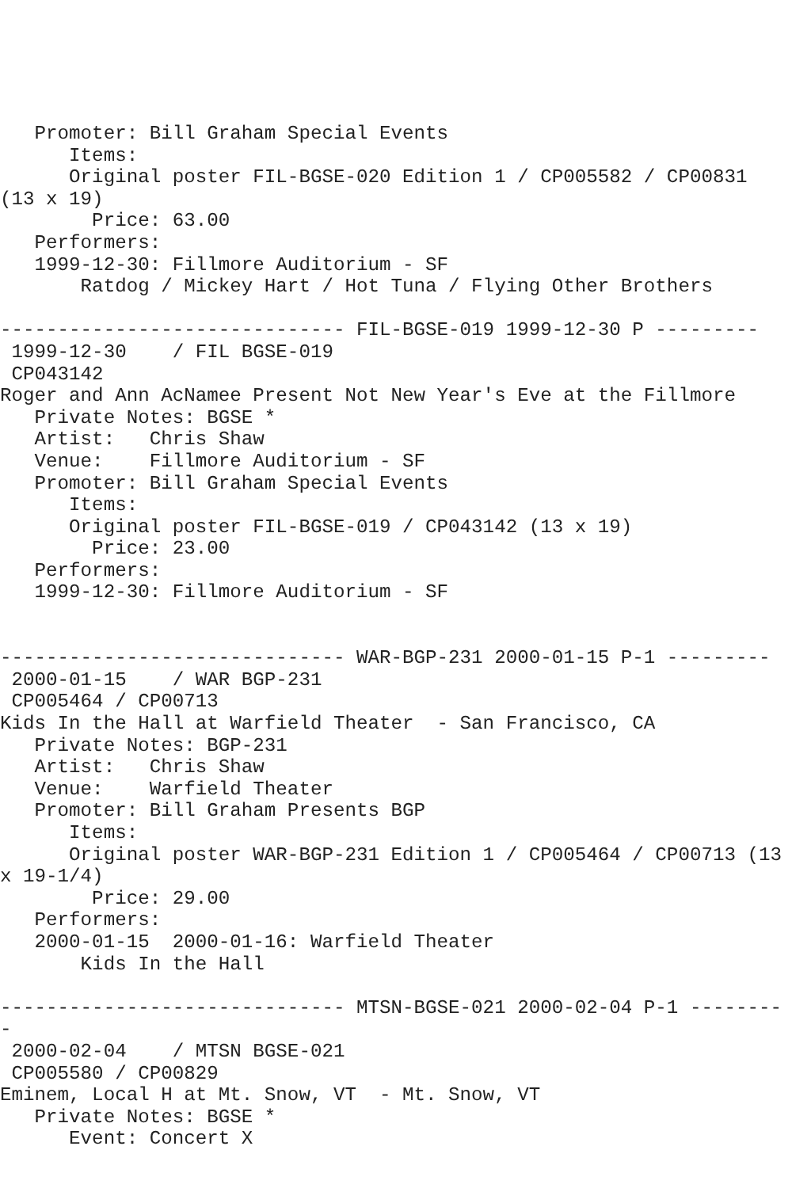Promoter: Bill Graham Special Events
      Items:
      Original poster FIL-BGSE-020 Edition 1 / CP005582 / CP00831
(13 x 19)
        Price: 63.00
   Performers:
   1999-12-30: Fillmore Auditorium - SF
       Ratdog / Mickey Hart / Hot Tuna / Flying Other Brothers

------------------------------ FIL-BGSE-019 1999-12-30 P ---------
 1999-12-30    / FIL BGSE-019
 CP043142
Roger and Ann AcNamee Present Not New Year's Eve at the Fillmore
   Private Notes: BGSE *
   Artist:   Chris Shaw
   Venue:    Fillmore Auditorium - SF
   Promoter: Bill Graham Special Events
      Items:
      Original poster FIL-BGSE-019 / CP043142 (13 x 19)
        Price: 23.00
   Performers:
   1999-12-30: Fillmore Auditorium - SF


------------------------------ WAR-BGP-231 2000-01-15 P-1 ---------
 2000-01-15    / WAR BGP-231
 CP005464 / CP00713
Kids In the Hall at Warfield Theater  - San Francisco, CA
   Private Notes: BGP-231
   Artist:   Chris Shaw
   Venue:    Warfield Theater
   Promoter: Bill Graham Presents BGP
      Items:
      Original poster WAR-BGP-231 Edition 1 / CP005464 / CP00713 (13
x 19-1/4)
        Price: 29.00
   Performers:
   2000-01-15  2000-01-16: Warfield Theater
       Kids In the Hall

------------------------------ MTSN-BGSE-021 2000-02-04 P-1 --------
-
 2000-02-04    / MTSN BGSE-021
 CP005580 / CP00829
Eminem, Local H at Mt. Snow, VT  - Mt. Snow, VT
   Private Notes: BGSE *
      Event: Concert X